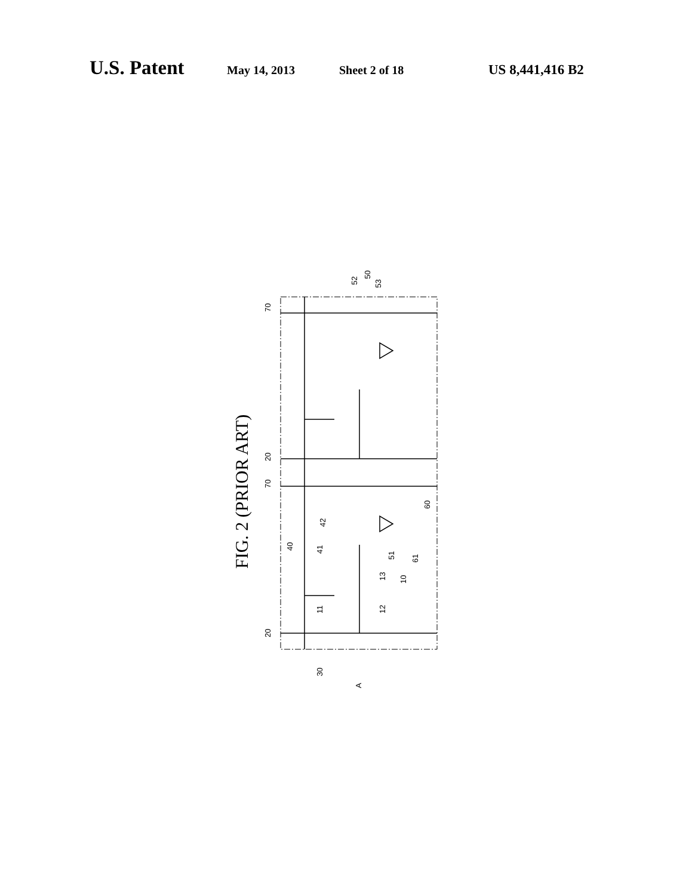U.S. Patent May 14, 2013 Sheet 2 of 18 US 8,441,416 B2
FIG. 2 (PRIOR ART)
70
20
70
20
30
A
11
12
13
10
40
41
42
51
61
60
52
50
53